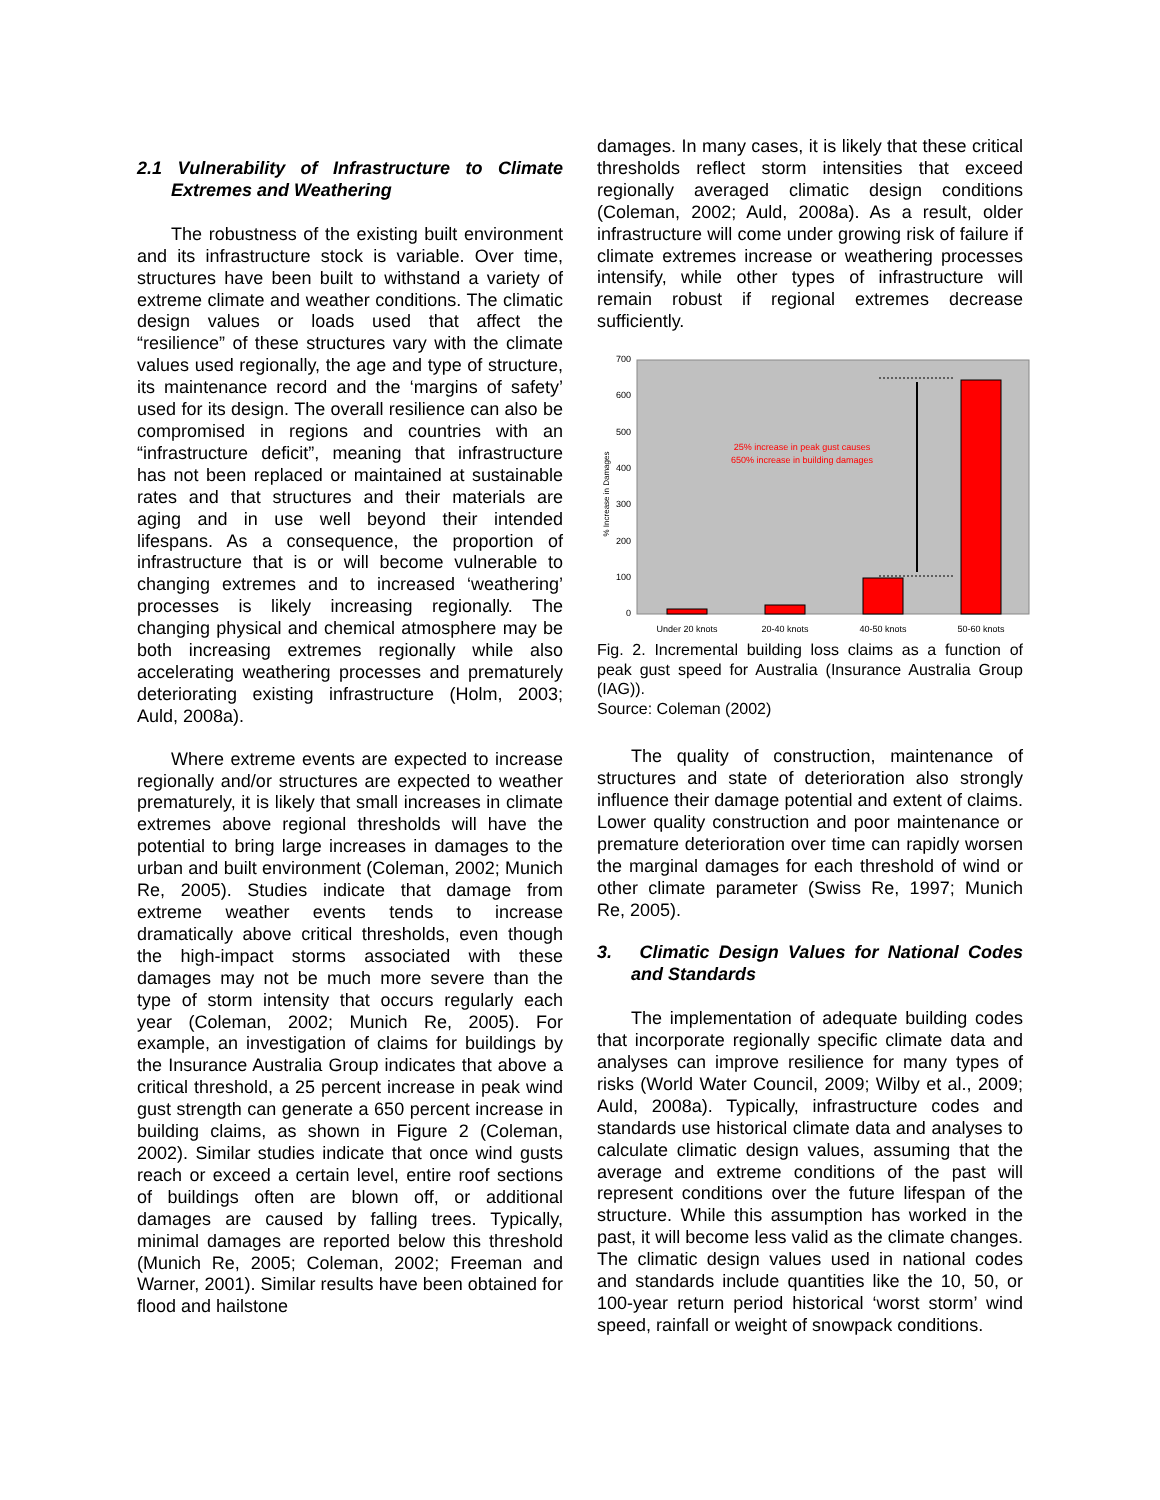2.1 Vulnerability of Infrastructure to Climate Extremes and Weathering
The robustness of the existing built environment and its infrastructure stock is variable. Over time, structures have been built to withstand a variety of extreme climate and weather conditions. The climatic design values or loads used that affect the “resilience” of these structures vary with the climate values used regionally, the age and type of structure, its maintenance record and the ‘margins of safety’ used for its design. The overall resilience can also be compromised in regions and countries with an “infrastructure deficit”, meaning that infrastructure has not been replaced or maintained at sustainable rates and that structures and their materials are aging and in use well beyond their intended lifespans. As a consequence, the proportion of infrastructure that is or will become vulnerable to changing extremes and to increased ‘weathering’ processes is likely increasing regionally. The changing physical and chemical atmosphere may be both increasing extremes regionally while also accelerating weathering processes and prematurely deteriorating existing infrastructure (Holm, 2003; Auld, 2008a).
Where extreme events are expected to increase regionally and/or structures are expected to weather prematurely, it is likely that small increases in climate extremes above regional thresholds will have the potential to bring large increases in damages to the urban and built environment (Coleman, 2002; Munich Re, 2005). Studies indicate that damage from extreme weather events tends to increase dramatically above critical thresholds, even though the high-impact storms associated with these damages may not be much more severe than the type of storm intensity that occurs regularly each year (Coleman, 2002; Munich Re, 2005). For example, an investigation of claims for buildings by the Insurance Australia Group indicates that above a critical threshold, a 25 percent increase in peak wind gust strength can generate a 650 percent increase in building claims, as shown in Figure 2 (Coleman, 2002). Similar studies indicate that once wind gusts reach or exceed a certain level, entire roof sections of buildings often are blown off, or additional damages are caused by falling trees. Typically, minimal damages are reported below this threshold (Munich Re, 2005; Coleman, 2002; Freeman and Warner, 2001). Similar results have been obtained for flood and hailstone
damages. In many cases, it is likely that these critical thresholds reflect storm intensities that exceed regionally averaged climatic design conditions (Coleman, 2002; Auld, 2008a). As a result, older infrastructure will come under growing risk of failure if climate extremes increase or weathering processes intensify, while other types of infrastructure will remain robust if regional extremes decrease sufficiently.
0
100
200
300
400
500
600
700
% Increase in Damages
25% increase in peak gust causes
650% increase in building damages
Under 20 knots
20-40 knots
40-50 knots
50-60 knots
Fig. 2. Incremental building loss claims as a function of peak gust speed for Australia (Insurance Australia Group (IAG)).
Source: Coleman (2002)
The quality of construction, maintenance of structures and state of deterioration also strongly influence their damage potential and extent of claims. Lower quality construction and poor maintenance or premature deterioration over time can rapidly worsen the marginal damages for each threshold of wind or other climate parameter (Swiss Re, 1997; Munich Re, 2005).
3. Climatic Design Values for National Codes and Standards
The implementation of adequate building codes that incorporate regionally specific climate data and analyses can improve resilience for many types of risks (World Water Council, 2009; Wilby et al., 2009; Auld, 2008a). Typically, infrastructure codes and standards use historical climate data and analyses to calculate climatic design values, assuming that the average and extreme conditions of the past will represent conditions over the future lifespan of the structure. While this assumption has worked in the past, it will become less valid as the climate changes. The climatic design values used in national codes and standards include quantities like the 10, 50, or 100-year return period historical ‘worst storm’ wind speed, rainfall or weight of snowpack conditions.